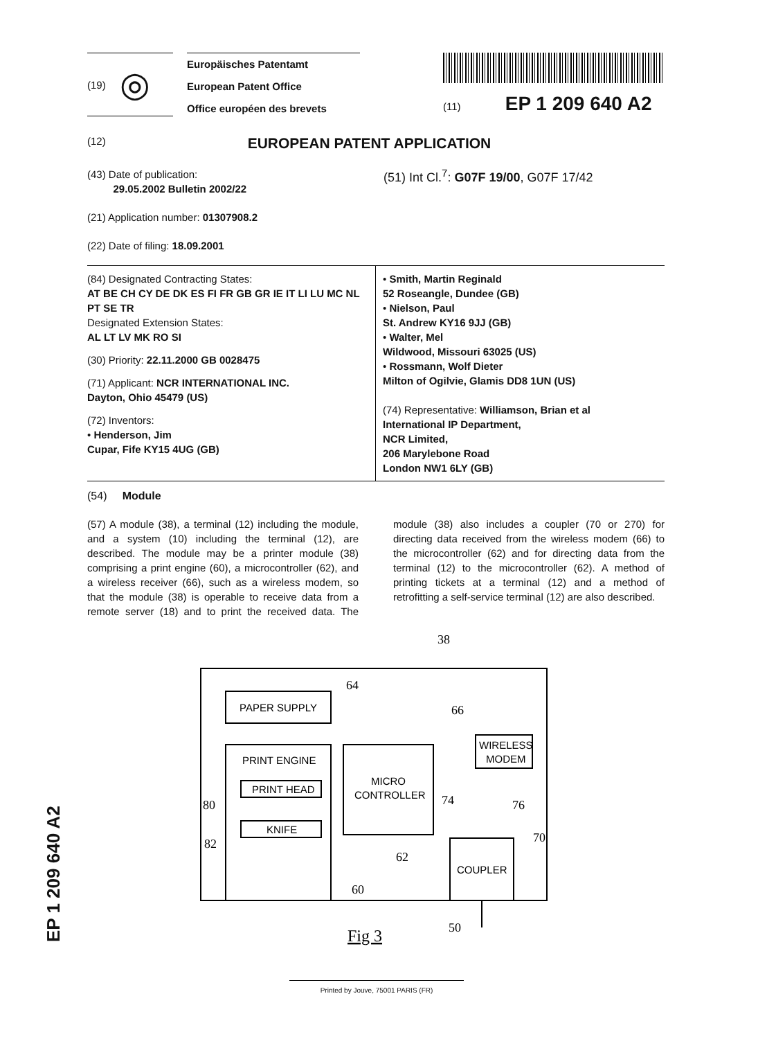(19) ◎
Europäisches Patentamt
European Patent Office
Office européen des brevets
(11) EP 1 209 640 A2
(12) EUROPEAN PATENT APPLICATION
(43) Date of publication:
29.05.2002 Bulletin 2002/22
(21) Application number: 01307908.2
(22) Date of filing: 18.09.2001
(51) Int Cl.<sup>7</sup>: G07F 19/00, G07F 17/42
(84) Designated Contracting States:
AT BE CH CY DE DK ES FI FR GB GR IE IT LI LU MC NL PT SE TR
Designated Extension States:
AL LT LV MK RO SI
(30) Priority: 22.11.2000 GB 0028475
(71) Applicant: NCR INTERNATIONAL INC.
Dayton, Ohio 45479 (US)
(72) Inventors:
• Henderson, Jim
Cupar, Fife KY15 4UG (GB)
• Smith, Martin Reginald
52 Roseangle, Dundee (GB)
• Nielson, Paul
St. Andrew KY16 9JJ (GB)
• Walter, Mel
Wildwood, Missouri 63025 (US)
• Rossmann, Wolf Dieter
Milton of Ogilvie, Glamis DD8 1UN (US)
(74) Representative: Williamson, Brian et al
International IP Department,
NCR Limited,
206 Marylebone Road
London NW1 6LY (GB)
(54) Module
(57) A module (38), a terminal (12) including the module, and a system (10) including the terminal (12), are described. The module may be a printer module (38) comprising a print engine (60), a microcontroller (62), and a wireless receiver (66), such as a wireless modem, so that the module (38) is operable to receive data from a remote server (18) and to print the received data. The module (38) also includes a coupler (70 or 270) for directing data received from the wireless modem (66) to the microcontroller (62) and for directing data from the terminal (12) to the microcontroller (62). A method of printing tickets at a terminal (12) and a method of retrofitting a self-service terminal (12) are also described.
38
PAPER SUPPLY
64
PRINT ENGINE
PRINT HEAD
KNIFE
80
82
MICRO
CONTROLLER
62
60
WIRELESS
MODEM
66
COUPLER
74
76
70
50
Fig 3
EP 1 209 640 A2
Printed by Jouve, 75001 PARIS (FR)